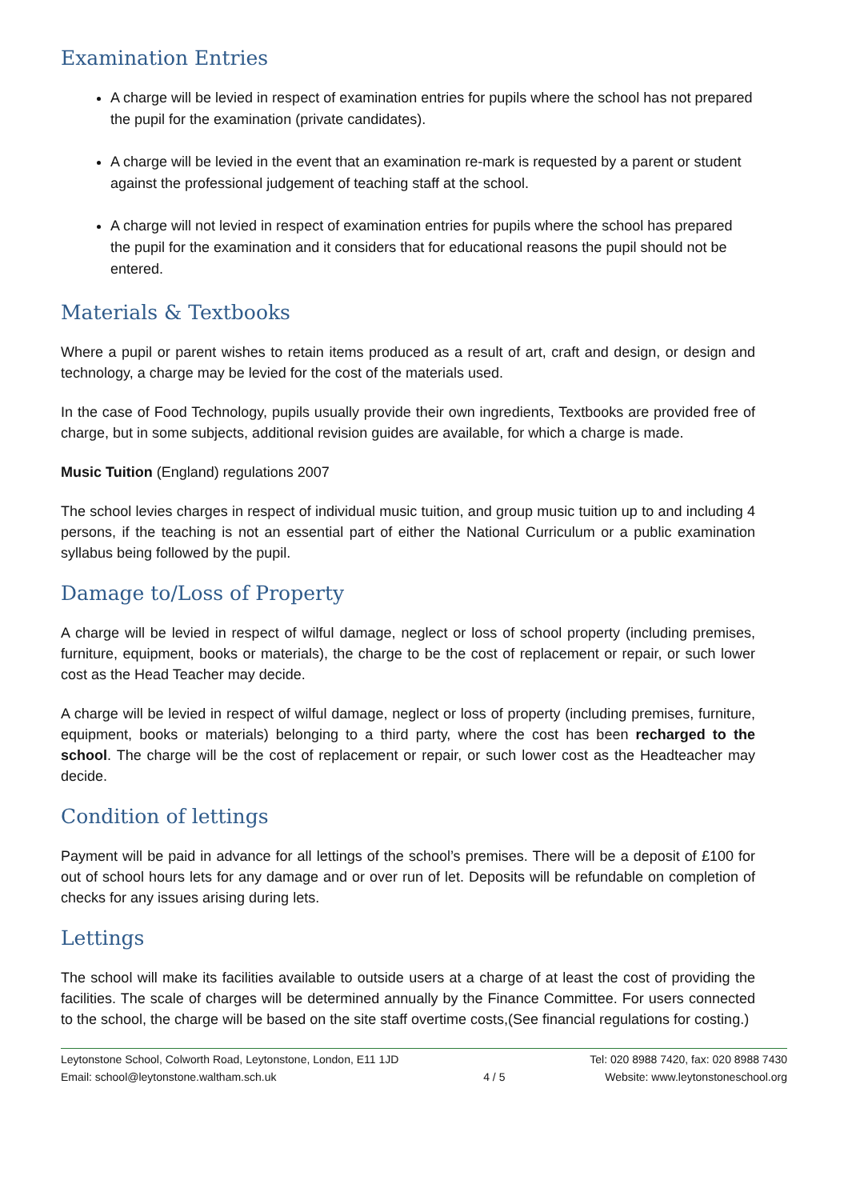Examination Entries
A charge will be levied in respect of examination entries for pupils where the school has not prepared the pupil for the examination (private candidates).
A charge will be levied in the event that an examination re-mark is requested by a parent or student against the professional judgement of teaching staff at the school.
A charge will not levied in respect of examination entries for pupils where the school has prepared the pupil for the examination and it considers that for educational reasons the pupil should not be entered.
Materials & Textbooks
Where a pupil or parent wishes to retain items produced as a result of art, craft and design, or design and technology, a charge may be levied for the cost of the materials used.
In the case of Food Technology, pupils usually provide their own ingredients, Textbooks are provided free of charge, but in some subjects, additional revision guides are available, for which a charge is made.
Music Tuition (England) regulations 2007
The school levies charges in respect of individual music tuition, and group music tuition up to and including 4 persons, if the teaching is not an essential part of either the National Curriculum or a public examination syllabus being followed by the pupil.
Damage to/Loss of Property
A charge will be levied in respect of wilful damage, neglect or loss of school property (including premises, furniture, equipment, books or materials), the charge to be the cost of replacement or repair, or such lower cost as the Head Teacher may decide.
A charge will be levied in respect of wilful damage, neglect or loss of property (including premises, furniture, equipment, books or materials) belonging to a third party, where the cost has been recharged to the school. The charge will be the cost of replacement or repair, or such lower cost as the Headteacher may decide.
Condition of lettings
Payment will be paid in advance for all lettings of the school’s premises. There will be a deposit of £100 for out of school hours lets for any damage and or over run of let. Deposits will be refundable on completion of checks for any issues arising during lets.
Lettings
The school will make its facilities available to outside users at a charge of at least the cost of providing the facilities. The scale of charges will be determined annually by the Finance Committee. For users connected to the school, the charge will be based on the site staff overtime costs,(See financial regulations for costing.)
Leytonstone School, Colworth Road, Leytonstone, London, E11 1JD
Email: school@leytonstone.waltham.sch.uk
4 / 5 Tel: 020 8988 7420, fax: 020 8988 7430
Website: www.leytonstoneschool.org